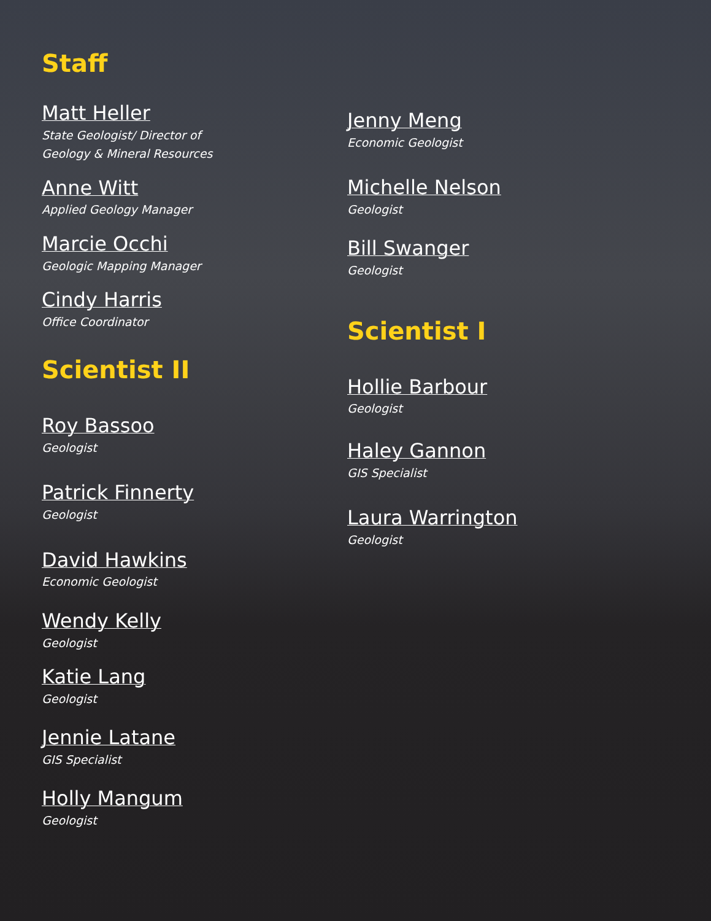Staff
Matt Heller
State Geologist/ Director of
Geology & Mineral Resources
Anne Witt
Applied Geology Manager
Marcie Occhi
Geologic Mapping Manager
Cindy Harris
Office Coordinator
Scientist II
Roy Bassoo
Geologist
Patrick Finnerty
Geologist
David Hawkins
Economic Geologist
Wendy Kelly
Geologist
Katie Lang
Geologist
Jennie Latane
GIS Specialist
Holly Mangum
Geologist
Jenny Meng
Economic Geologist
Michelle Nelson
Geologist
Bill Swanger
Geologist
Scientist I
Hollie Barbour
Geologist
Haley Gannon
GIS Specialist
Laura Warrington
Geologist